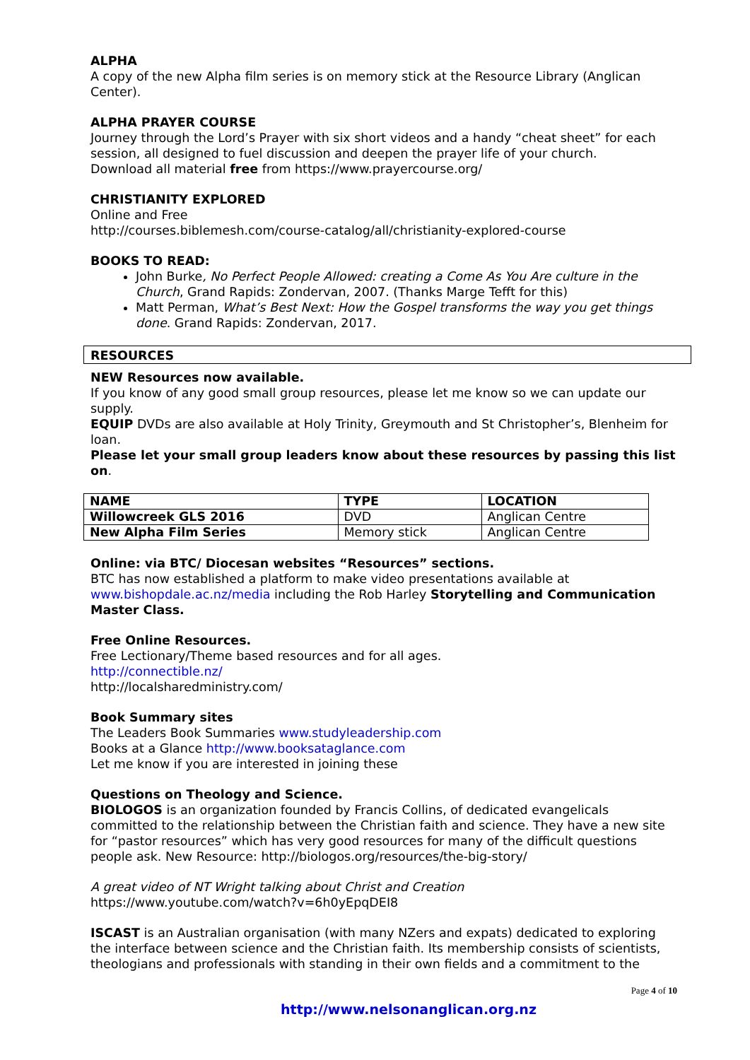ALPHA
A copy of the new Alpha film series is on memory stick at the Resource Library (Anglican Center).
ALPHA PRAYER COURSE
Journey through the Lord’s Prayer with six short videos and a handy “cheat sheet” for each session, all designed to fuel discussion and deepen the prayer life of your church.
Download all material free from https://www.prayercourse.org/
CHRISTIANITY EXPLORED
Online and Free
http://courses.biblemesh.com/course-catalog/all/christianity-explored-course
BOOKS TO READ:
John Burke, No Perfect People Allowed: creating a Come As You Are culture in the Church, Grand Rapids: Zondervan, 2007. (Thanks Marge Tefft for this)
Matt Perman, What’s Best Next: How the Gospel transforms the way you get things done. Grand Rapids: Zondervan, 2017.
RESOURCES
NEW Resources now available.
If you know of any good small group resources, please let me know so we can update our supply.
EQUIP DVDs are also available at Holy Trinity, Greymouth and St Christopher’s, Blenheim for loan.
Please let your small group leaders know about these resources by passing this list on.
| NAME | TYPE | LOCATION |
| --- | --- | --- |
| Willowcreek GLS 2016 | DVD | Anglican Centre |
| New Alpha Film Series | Memory stick | Anglican Centre |
Online: via BTC/ Diocesan websites “Resources” sections.
BTC has now established a platform to make video presentations available at www.bishopdale.ac.nz/media including the Rob Harley Storytelling and Communication Master Class.
Free Online Resources.
Free Lectionary/Theme based resources and for all ages.
http://connectible.nz/
http://localsharedministry.com/
Book Summary sites
The Leaders Book Summaries www.studyleadership.com
Books at a Glance http://www.booksataglance.com
Let me know if you are interested in joining these
Questions on Theology and Science.
BIOLOGOS is an organization founded by Francis Collins, of dedicated evangelicals committed to the relationship between the Christian faith and science. They have a new site for “pastor resources” which has very good resources for many of the difficult questions people ask. New Resource: http://biologos.org/resources/the-big-story/
A great video of NT Wright talking about Christ and Creation
https://www.youtube.com/watch?v=6h0yEpqDEI8
ISCAST is an Australian organisation (with many NZers and expats) dedicated to exploring the interface between science and the Christian faith. Its membership consists of scientists, theologians and professionals with standing in their own fields and a commitment to the
Page 4 of 10
http://www.nelsonanglican.org.nz